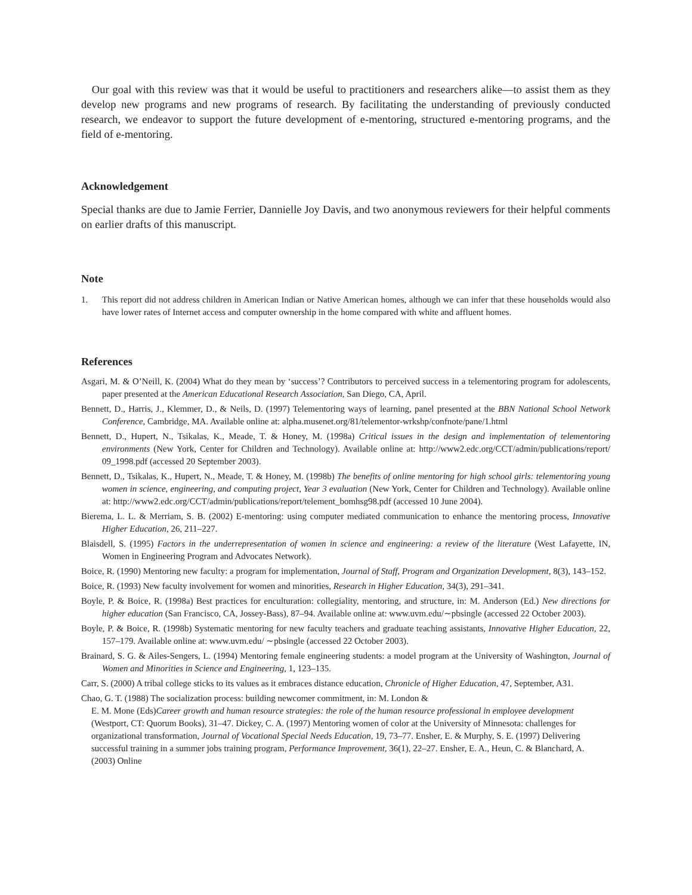Our goal with this review was that it would be useful to practitioners and researchers alike—to assist them as they develop new programs and new programs of research. By facilitating the understanding of previously conducted research, we endeavor to support the future development of e-mentoring, structured e-mentoring programs, and the field of e-mentoring.
Acknowledgement
Special thanks are due to Jamie Ferrier, Dannielle Joy Davis, and two anonymous reviewers for their helpful comments on earlier drafts of this manuscript.
Note
1. This report did not address children in American Indian or Native American homes, although we can infer that these households would also have lower rates of Internet access and computer ownership in the home compared with white and affluent homes.
References
Asgari, M. & O’Neill, K. (2004) What do they mean by ‘success’? Contributors to perceived success in a telementoring program for adolescents, paper presented at the American Educational Research Association, San Diego, CA, April.
Bennett, D., Harris, J., Klemmer, D., & Neils, D. (1997) Telementoring ways of learning, panel presented at the BBN National School Network Conference, Cambridge, MA. Available online at: alpha.musenet.org/81/telementor-wrkshp/confnote/pane/1.html
Bennett, D., Hupert, N., Tsikalas, K., Meade, T. & Honey, M. (1998a) Critical issues in the design and implementation of telementoring environments (New York, Center for Children and Technology). Available online at: http://www2.edc.org/CCT/admin/publications/report/ 09_1998.pdf (accessed 20 September 2003).
Bennett, D., Tsikalas, K., Hupert, N., Meade, T. & Honey, M. (1998b) The benefits of online mentoring for high school girls: telementoring young women in science, engineering, and computing project, Year 3 evaluation (New York, Center for Children and Technology). Available online at: http://www2.edc.org/CCT/admin/publications/report/telement_bomhsg98.pdf (accessed 10 June 2004).
Bierema, L. L. & Merriam, S. B. (2002) E-mentoring: using computer mediated communication to enhance the mentoring process, Innovative Higher Education, 26, 211–227.
Blaisdell, S. (1995) Factors in the underrepresentation of women in science and engineering: a review of the literature (West Lafayette, IN, Women in Engineering Program and Advocates Network).
Boice, R. (1990) Mentoring new faculty: a program for implementation, Journal of Staff, Program and Organization Development, 8(3), 143–152.
Boice, R. (1993) New faculty involvement for women and minorities, Research in Higher Education, 34(3), 291–341.
Boyle, P. & Boice, R. (1998a) Best practices for enculturation: collegiality, mentoring, and structure, in: M. Anderson (Ed.) New directions for higher education (San Francisco, CA, Jossey-Bass), 87–94. Available online at: www.uvm.edu/∼pbsingle (accessed 22 October 2003).
Boyle, P. & Boice, R. (1998b) Systematic mentoring for new faculty teachers and graduate teaching assistants, Innovative Higher Education, 22, 157–179. Available online at: www.uvm.edu/ ∼pbsingle (accessed 22 October 2003).
Brainard, S. G. & Ailes-Sengers, L. (1994) Mentoring female engineering students: a model program at the University of Washington, Journal of Women and Minorities in Science and Engineering, 1, 123–135.
Carr, S. (2000) A tribal college sticks to its values as it embraces distance education, Chronicle of Higher Education, 47, September, A31.
Chao, G. T. (1988) The socialization process: building newcomer commitment, in: M. London &
E. M. Mone (Eds)Career growth and human resource strategies: the role of the human resource professional in employee development (Westport, CT: Quorum Books), 31–47. Dickey, C. A. (1997) Mentoring women of color at the University of Minnesota: challenges for organizational transformation, Journal of Vocational Special Needs Education, 19, 73–77. Ensher, E. & Murphy, S. E. (1997) Delivering successful training in a summer jobs training program, Performance Improvement, 36(1), 22–27. Ensher, E. A., Heun, C. & Blanchard, A. (2003) Online